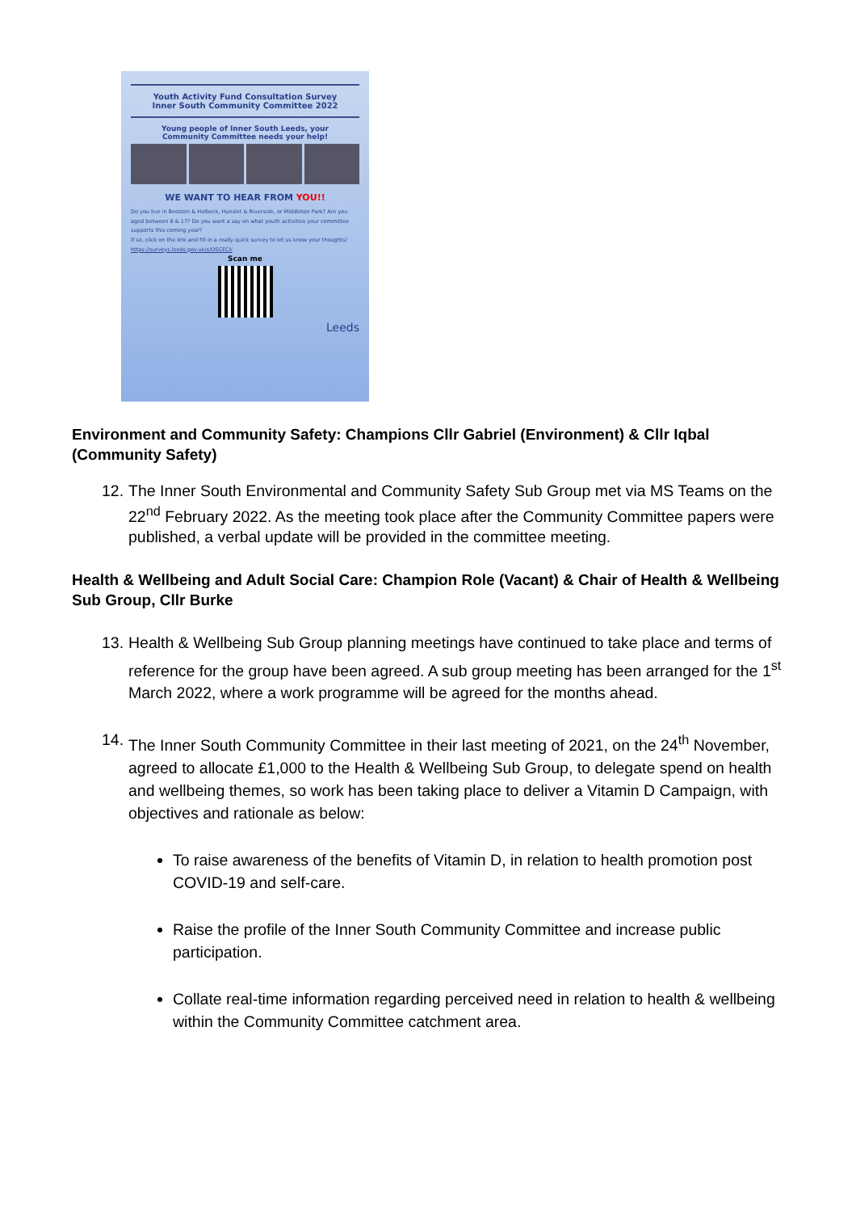Youth Activity Fund Consultation Survey
Inner South Community Committee 2022
Young people of Inner South Leeds, your
Community Committee needs your help!
WE WANT TO HEAR FROM YOU!!
Do you live in Beeston & Holbeck, Hunslet & Riverside, or Middleton Park? Are you aged between 8 & 17? Do you want a say on what youth activities your committee supports this coming year?
If so, click on the link and fill in a really quick survey to let us know your thoughts! https://surveys.leeds.gov.uk/s/OSCECI/
Scan me
Leeds
Environment and Community Safety: Champions Cllr Gabriel (Environment) & Cllr Iqbal (Community Safety)
12. The Inner South Environmental and Community Safety Sub Group met via MS Teams on the 22<sup>nd</sup> February 2022. As the meeting took place after the Community Committee papers were published, a verbal update will be provided in the committee meeting.
Health & Wellbeing and Adult Social Care: Champion Role (Vacant) & Chair of Health & Wellbeing Sub Group, Cllr Burke
13. Health & Wellbeing Sub Group planning meetings have continued to take place and terms of reference for the group have been agreed. A sub group meeting has been arranged for the 1<sup>st</sup> March 2022, where a work programme will be agreed for the months ahead.
14. The Inner South Community Committee in their last meeting of 2021, on the 24<sup>th</sup> November, agreed to allocate £1,000 to the Health & Wellbeing Sub Group, to delegate spend on health and wellbeing themes, so work has been taking place to deliver a Vitamin D Campaign, with objectives and rationale as below:
To raise awareness of the benefits of Vitamin D, in relation to health promotion post COVID-19 and self-care.
Raise the profile of the Inner South Community Committee and increase public participation.
Collate real-time information regarding perceived need in relation to health & wellbeing within the Community Committee catchment area.